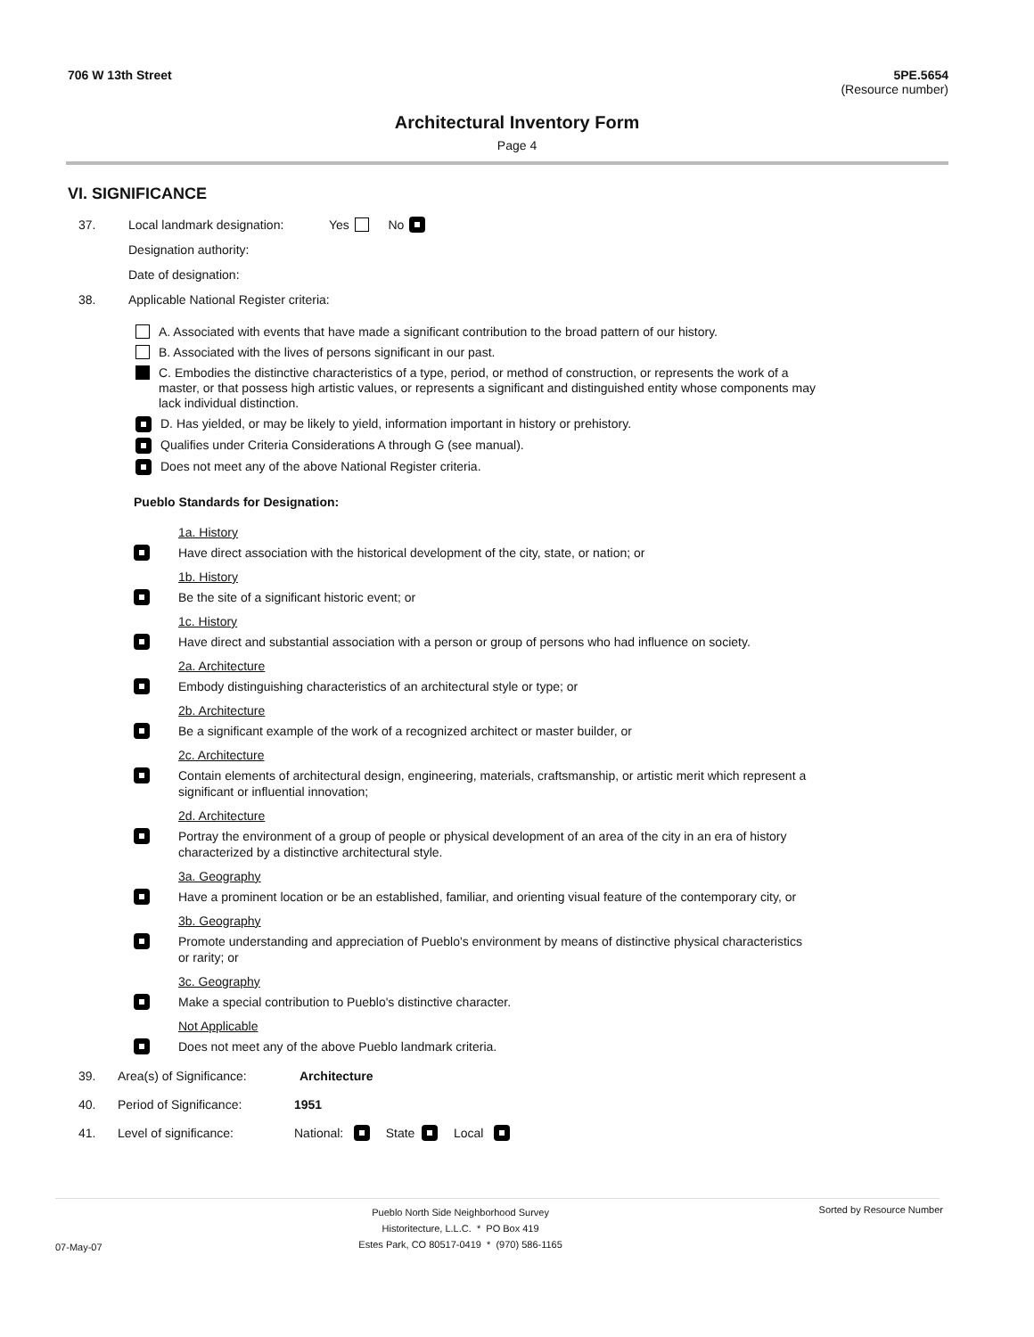706 W 13th Street 5PE.5654
(Resource number)
Architectural Inventory Form
Page 4
VI. SIGNIFICANCE
37. Local landmark designation: Yes No
Designation authority:
Date of designation:
38. Applicable National Register criteria:
A. Associated with events that have made a significant contribution to the broad pattern of our history.
B. Associated with the lives of persons significant in our past.
C. Embodies the distinctive characteristics of a type, period, or method of construction, or represents the work of a master, or that possess high artistic values, or represents a significant and distinguished entity whose components may lack individual distinction.
D. Has yielded, or may be likely to yield, information important in history or prehistory.
Qualifies under Criteria Considerations A through G (see manual).
Does not meet any of the above National Register criteria.
Pueblo Standards for Designation:
1a. History
Have direct association with the historical development of the city, state, or nation; or
1b. History
Be the site of a significant historic event; or
1c. History
Have direct and substantial association with a person or group of persons who had influence on society.
2a. Architecture
Embody distinguishing characteristics of an architectural style or type; or
2b. Architecture
Be a significant example of the work of a recognized architect or master builder, or
2c. Architecture
Contain elements of architectural design, engineering, materials, craftsmanship, or artistic merit which represent a
significant or influential innovation;
2d. Architecture
Portray the environment of a group of people or physical development of an area of the city in an era of history
characterized by a distinctive architectural style.
3a. Geography
Have a prominent location or be an established, familiar, and orienting visual feature of the contemporary city, or
3b. Geography
Promote understanding and appreciation of Pueblo's environment by means of distinctive physical characteristics
or rarity; or
3c. Geography
Make a special contribution to Pueblo's distinctive character.
Not Applicable
Does not meet any of the above Pueblo landmark criteria.
39. Area(s) of Significance: Architecture
40. Period of Significance: 1951
41. Level of significance: National: State Local
07-May-07 Pueblo North Side Neighborhood Survey
Historitecture, L.L.C. * PO Box 419
Estes Park, CO 80517-0419 * (970) 586-1165 Sorted by Resource Number